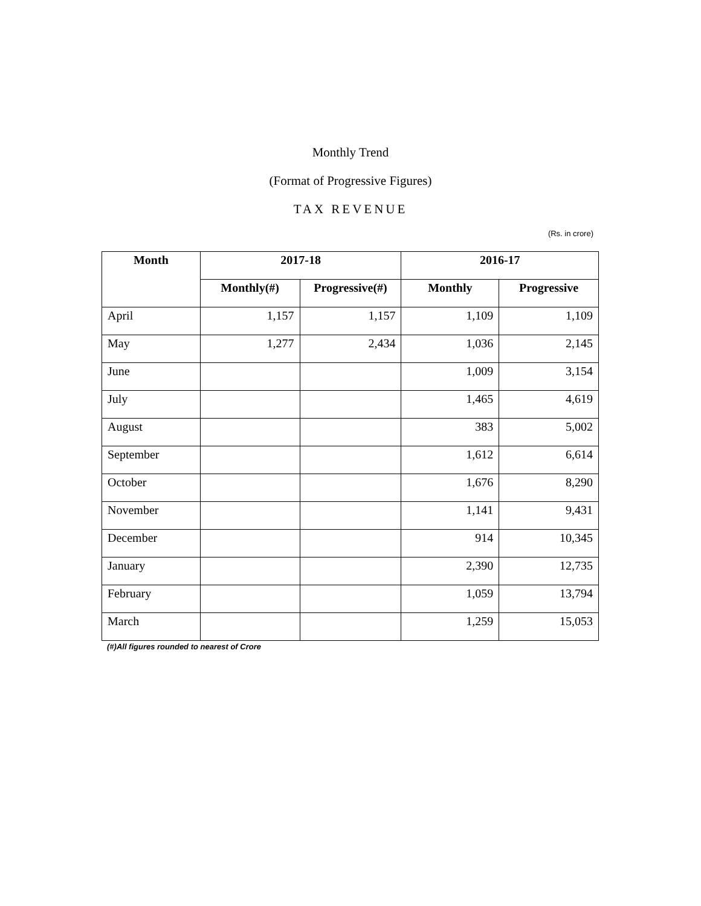Monthly Trend
(Format of Progressive Figures)
TAX REVENUE
(Rs. in crore)
| Month | 2017-18 | | 2016-17 | |
| --- | --- | --- | --- | --- |
| | Monthly(#) | Progressive(#) | Monthly | Progressive |
| April | 1,157 | 1,157 | 1,109 | 1,109 |
| May | 1,277 | 2,434 | 1,036 | 2,145 |
| June | | | 1,009 | 3,154 |
| July | | | 1,465 | 4,619 |
| August | | | 383 | 5,002 |
| September | | | 1,612 | 6,614 |
| October | | | 1,676 | 8,290 |
| November | | | 1,141 | 9,431 |
| December | | | 914 | 10,345 |
| January | | | 2,390 | 12,735 |
| February | | | 1,059 | 13,794 |
| March | | | 1,259 | 15,053 |
(#)All figures rounded to nearest of Crore